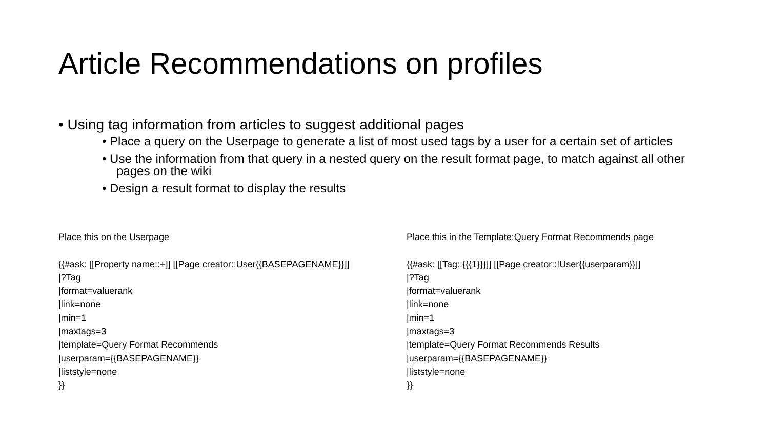Article Recommendations on profiles
• Using tag information from articles to suggest additional pages
• Place a query on the Userpage to generate a list of most used tags by a user for a certain set of articles
• Use the information from that query in a nested query on the result format page, to match against all other pages on the wiki
• Design a result format to display the results
Place this on the Userpage
{{#ask: [[Property name::+]] [[Page creator::User{{BASEPAGENAME}}]]
|?Tag
|format=valuerank
|link=none
|min=1
|maxtags=3
|template=Query Format Recommends
|userparam={{BASEPAGENAME}}
|liststyle=none
}}
Place this in the Template:Query Format Recommends page
{{#ask: [[Tag::{{{1}}}]] [[Page creator::!User{{userparam}}]]
|?Tag
|format=valuerank
|link=none
|min=1
|maxtags=3
|template=Query Format Recommends Results
|userparam={{BASEPAGENAME}}
|liststyle=none
}}